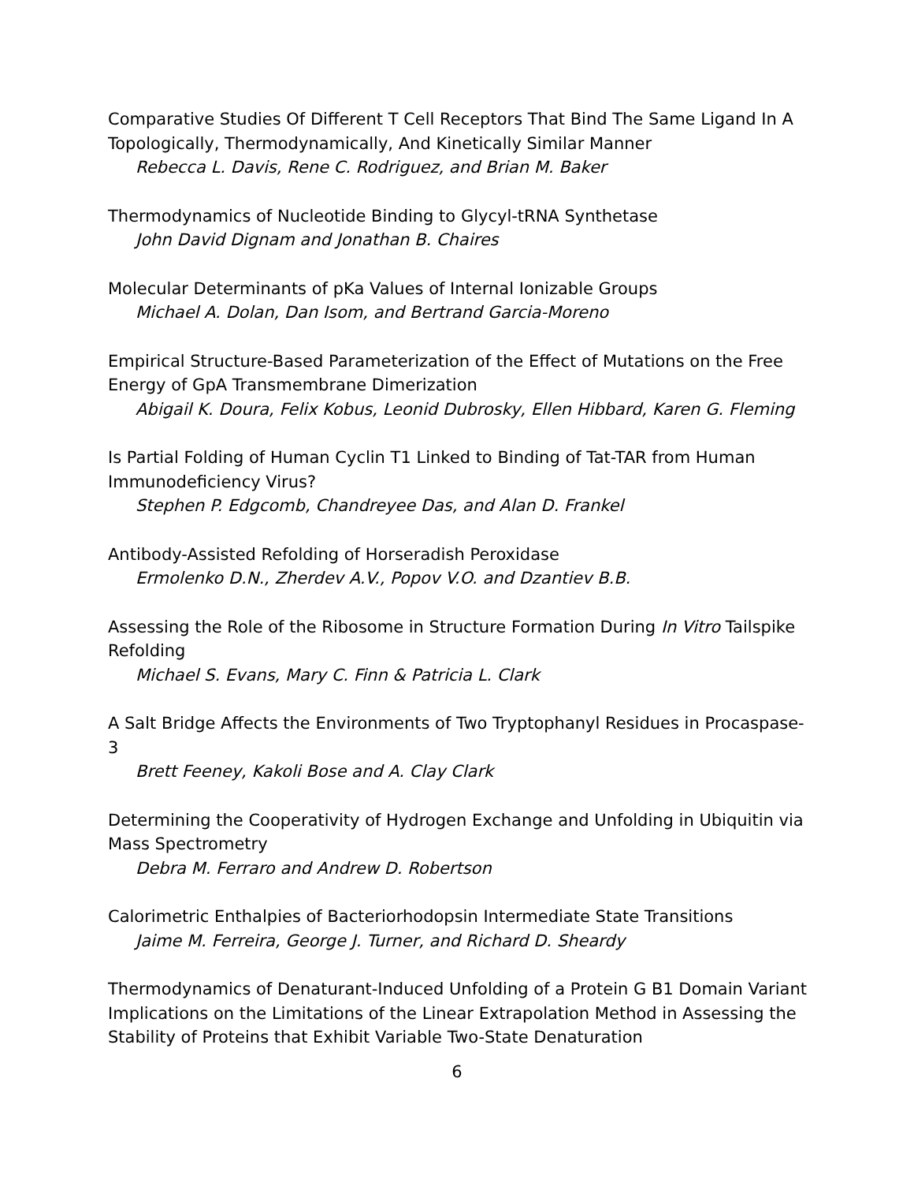Comparative Studies Of Different T Cell Receptors That Bind The Same Ligand In A Topologically, Thermodynamically, And Kinetically Similar Manner
Rebecca L. Davis, Rene C. Rodriguez, and Brian M. Baker
Thermodynamics of Nucleotide Binding to Glycyl-tRNA Synthetase
John David Dignam and Jonathan B. Chaires
Molecular Determinants of pKa Values of Internal Ionizable Groups
Michael A. Dolan, Dan Isom, and Bertrand Garcia-Moreno
Empirical Structure-Based Parameterization of the Effect of Mutations on the Free Energy of GpA Transmembrane Dimerization
Abigail K. Doura, Felix Kobus, Leonid Dubrosky, Ellen Hibbard, Karen G. Fleming
Is Partial Folding of Human Cyclin T1 Linked to Binding of Tat-TAR from Human Immunodeficiency Virus?
Stephen P. Edgcomb, Chandreyee Das, and Alan D. Frankel
Antibody-Assisted Refolding of Horseradish Peroxidase
Ermolenko D.N., Zherdev A.V., Popov V.O. and Dzantiev B.B.
Assessing the Role of the Ribosome in Structure Formation During In Vitro Tailspike Refolding
Michael S. Evans, Mary C. Finn & Patricia L. Clark
A Salt Bridge Affects the Environments of Two Tryptophanyl Residues in Procaspase-3
Brett Feeney, Kakoli Bose and A. Clay Clark
Determining the Cooperativity of Hydrogen Exchange and Unfolding in Ubiquitin via Mass Spectrometry
Debra M. Ferraro and Andrew D. Robertson
Calorimetric Enthalpies of Bacteriorhodopsin Intermediate State Transitions
Jaime M. Ferreira, George J. Turner, and Richard D. Sheardy
Thermodynamics of Denaturant-Induced Unfolding of a Protein G B1 Domain Variant Implications on the Limitations of the Linear Extrapolation Method in Assessing the Stability of Proteins that Exhibit Variable Two-State Denaturation
6